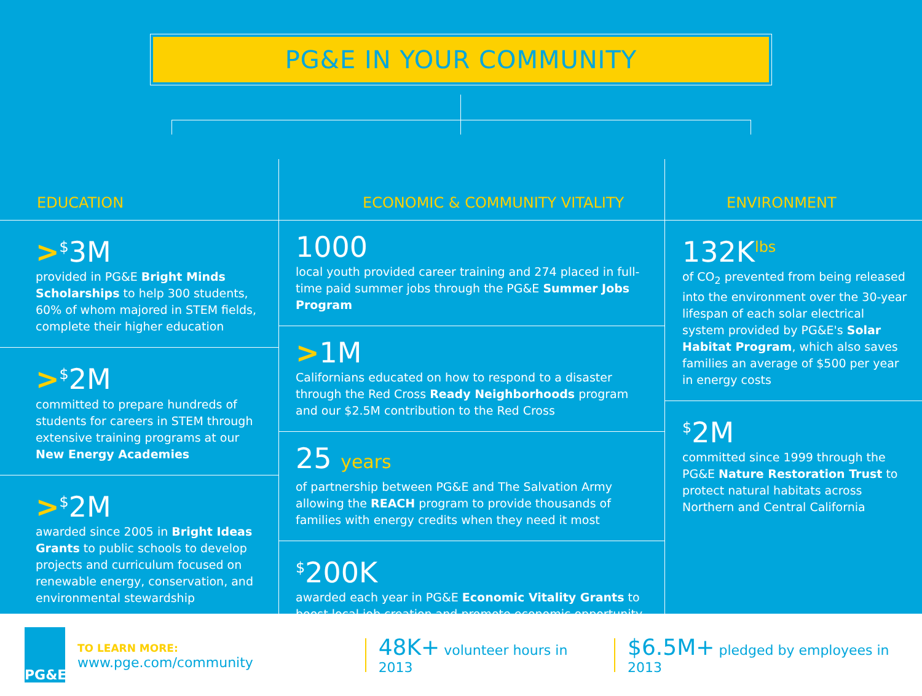PG&E IN YOUR COMMUNITY
EDUCATION
><sup>$</sup>3M
provided in PG&E Bright Minds Scholarships to help 300 students, 60% of whom majored in STEM fields, complete their higher education
><sup>$</sup>2M
committed to prepare hundreds of students for careers in STEM through extensive training programs at our New Energy Academies
><sup>$</sup>2M
awarded since 2005 in Bright Ideas Grants to public schools to develop projects and curriculum focused on renewable energy, conservation, and environmental stewardship
ECONOMIC & COMMUNITY VITALITY
1000
local youth provided career training and 274 placed in full-time paid summer jobs through the PG&E Summer Jobs Program
>1M
Californians educated on how to respond to a disaster through the Red Cross Ready Neighborhoods program and our $2.5M contribution to the Red Cross
25 years
of partnership between PG&E and The Salvation Army allowing the REACH program to provide thousands of families with energy credits when they need it most
<sup>$</sup>200K
awarded each year in PG&E Economic Vitality Grants to boost local job creation and promote economic opportunity
ENVIRONMENT
132K<sup>lbs</sup>
of CO<sub>2</sub> prevented from being released into the environment over the 30-year lifespan of each solar electrical system provided by PG&E's Solar Habitat Program, which also saves families an average of $500 per year in energy costs
<sup>$</sup>2M
committed since 1999 through the PG&E Nature Restoration Trust to protect natural habitats across Northern and Central California
PG&E
TO LEARN MORE: www.pge.com/community
48K+ volunteer hours in 2013
$6.5M+ pledged by employees in 2013